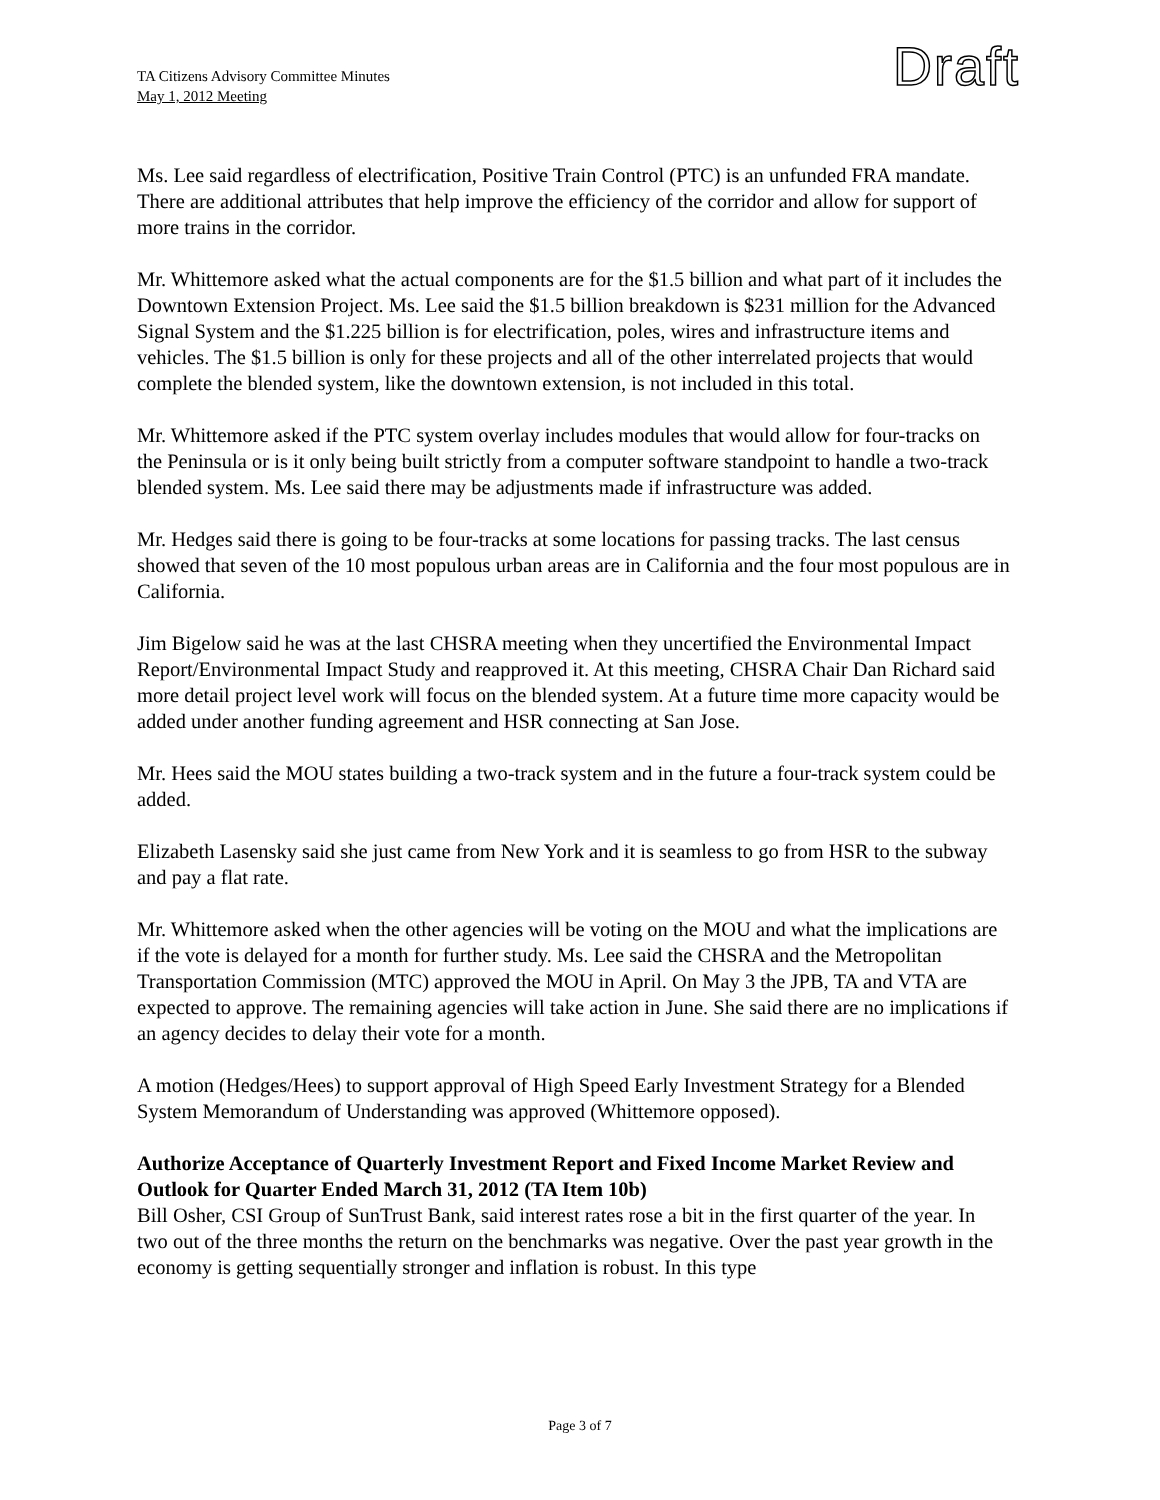TA Citizens Advisory Committee Minutes
May 1, 2012 Meeting
Draft
Ms. Lee said regardless of electrification, Positive Train Control (PTC) is an unfunded FRA mandate. There are additional attributes that help improve the efficiency of the corridor and allow for support of more trains in the corridor.
Mr. Whittemore asked what the actual components are for the $1.5 billion and what part of it includes the Downtown Extension Project. Ms. Lee said the $1.5 billion breakdown is $231 million for the Advanced Signal System and the $1.225 billion is for electrification, poles, wires and infrastructure items and vehicles. The $1.5 billion is only for these projects and all of the other interrelated projects that would complete the blended system, like the downtown extension, is not included in this total.
Mr. Whittemore asked if the PTC system overlay includes modules that would allow for four-tracks on the Peninsula or is it only being built strictly from a computer software standpoint to handle a two-track blended system. Ms. Lee said there may be adjustments made if infrastructure was added.
Mr. Hedges said there is going to be four-tracks at some locations for passing tracks. The last census showed that seven of the 10 most populous urban areas are in California and the four most populous are in California.
Jim Bigelow said he was at the last CHSRA meeting when they uncertified the Environmental Impact Report/Environmental Impact Study and reapproved it. At this meeting, CHSRA Chair Dan Richard said more detail project level work will focus on the blended system. At a future time more capacity would be added under another funding agreement and HSR connecting at San Jose.
Mr. Hees said the MOU states building a two-track system and in the future a four-track system could be added.
Elizabeth Lasensky said she just came from New York and it is seamless to go from HSR to the subway and pay a flat rate.
Mr. Whittemore asked when the other agencies will be voting on the MOU and what the implications are if the vote is delayed for a month for further study. Ms. Lee said the CHSRA and the Metropolitan Transportation Commission (MTC) approved the MOU in April. On May 3 the JPB, TA and VTA are expected to approve. The remaining agencies will take action in June. She said there are no implications if an agency decides to delay their vote for a month.
A motion (Hedges/Hees) to support approval of High Speed Early Investment Strategy for a Blended System Memorandum of Understanding was approved (Whittemore opposed).
Authorize Acceptance of Quarterly Investment Report and Fixed Income Market Review and Outlook for Quarter Ended March 31, 2012 (TA Item 10b)
Bill Osher, CSI Group of SunTrust Bank, said interest rates rose a bit in the first quarter of the year. In two out of the three months the return on the benchmarks was negative. Over the past year growth in the economy is getting sequentially stronger and inflation is robust. In this type
Page 3 of 7